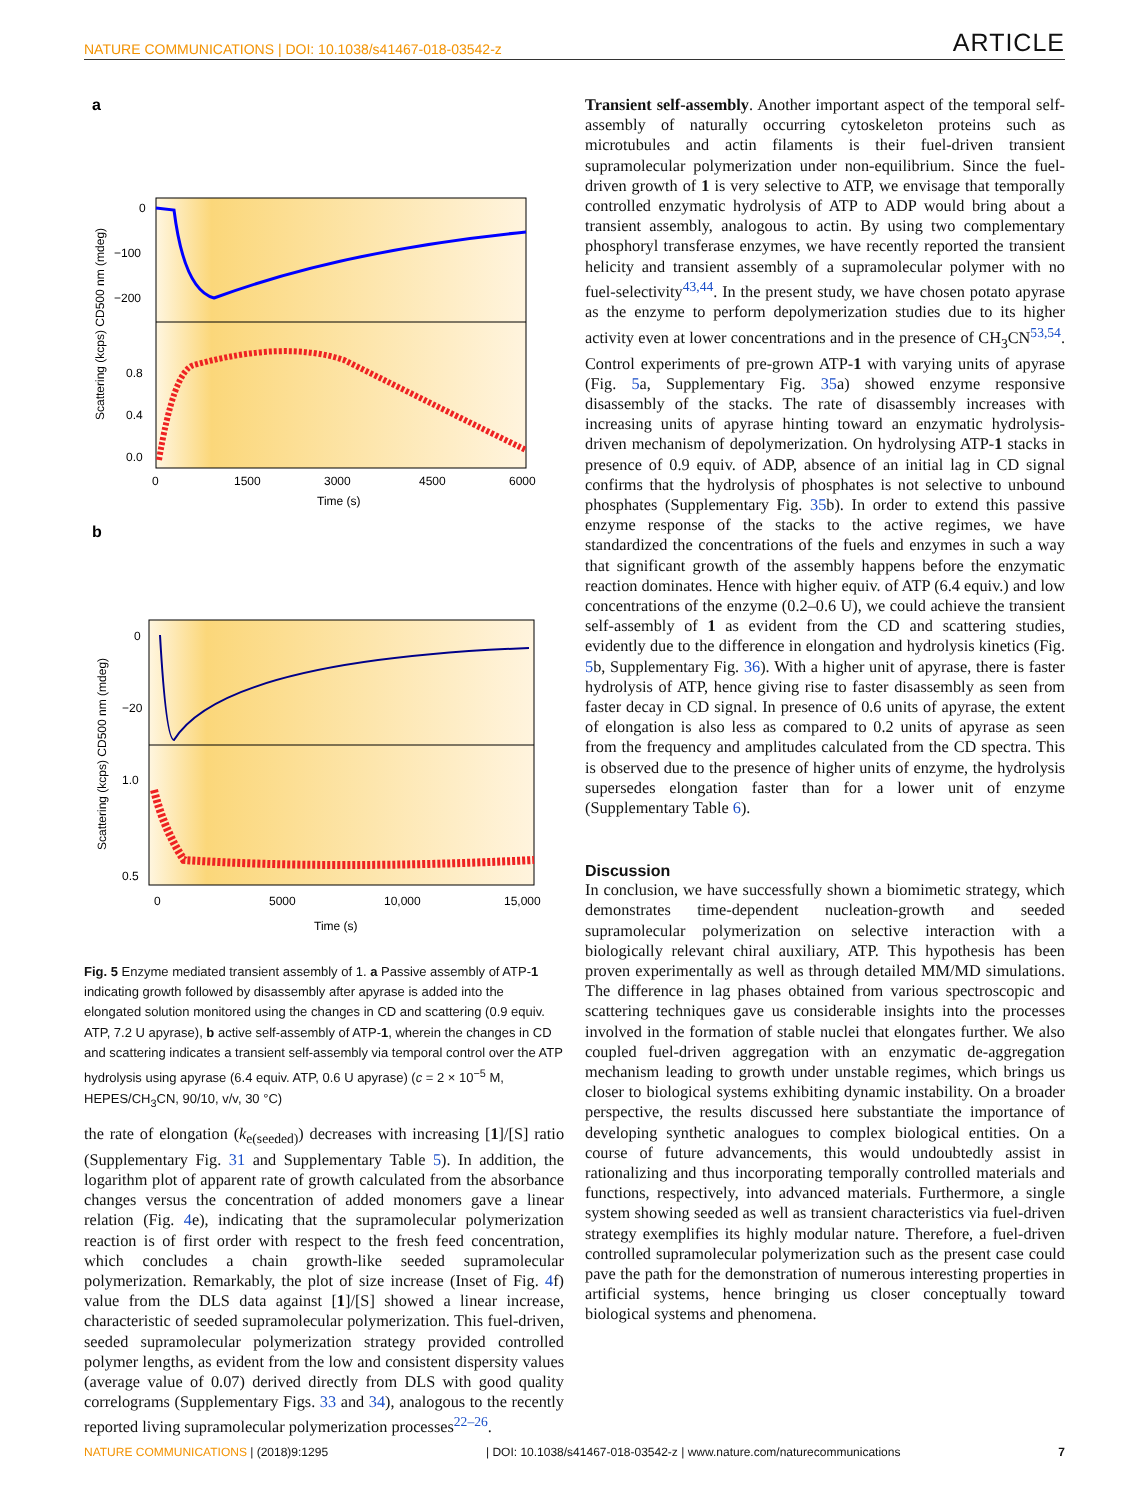NATURE COMMUNICATIONS | DOI: 10.1038/s41467-018-03542-z ARTICLE
a
0
−100
−200
0.8
0.4
0.0
0
1500
3000
4500
6000
Time (s)
Scattering (kcps) CD500 nm (mdeg)
b
0
−20
1.0
0.5
0
5000
10,000
15,000
Time (s)
Scattering (kcps) CD500 nm (mdeg)
Fig. 5 Enzyme mediated transient assembly of 1. a Passive assembly of ATP-1 indicating growth followed by disassembly after apyrase is added into the elongated solution monitored using the changes in CD and scattering (0.9 equiv. ATP, 7.2 U apyrase), b active self-assembly of ATP-1, wherein the changes in CD and scattering indicates a transient self-assembly via temporal control over the ATP hydrolysis using apyrase (6.4 equiv. ATP, 0.6 U apyrase) (c = 2 × 10<sup>−5</sup> M, HEPES/CH<sub>3</sub>CN, 90/10, v/v, 30 °C)
the rate of elongation (k<sub>e(seeded)</sub>) decreases with increasing [1]/[S] ratio (Supplementary Fig. 31 and Supplementary Table 5). In addition, the logarithm plot of apparent rate of growth calculated from the absorbance changes versus the concentration of added monomers gave a linear relation (Fig. 4e), indicating that the supramolecular polymerization reaction is of first order with respect to the fresh feed concentration, which concludes a chain growth-like seeded supramolecular polymerization. Remarkably, the plot of size increase (Inset of Fig. 4f) value from the DLS data against [1]/[S] showed a linear increase, characteristic of seeded supramolecular polymerization. This fuel-driven, seeded supramolecular polymerization strategy provided controlled polymer lengths, as evident from the low and consistent dispersity values (average value of 0.07) derived directly from DLS with good quality correlograms (Supplementary Figs. 33 and 34), analogous to the recently reported living supramolecular polymerization processes<sup>22–26</sup>.
Transient self-assembly. Another important aspect of the temporal self-assembly of naturally occurring cytoskeleton proteins such as microtubules and actin filaments is their fuel-driven transient supramolecular polymerization under non-equilibrium. Since the fuel-driven growth of 1 is very selective to ATP, we envisage that temporally controlled enzymatic hydrolysis of ATP to ADP would bring about a transient assembly, analogous to actin. By using two complementary phosphoryl transferase enzymes, we have recently reported the transient helicity and transient assembly of a supramolecular polymer with no fuel-selectivity<sup>43,44</sup>. In the present study, we have chosen potato apyrase as the enzyme to perform depolymerization studies due to its higher activity even at lower concentrations and in the presence of CH<sub>3</sub>CN<sup>53,54</sup>. Control experiments of pre-grown ATP-1 with varying units of apyrase (Fig. 5a, Supplementary Fig. 35a) showed enzyme responsive disassembly of the stacks. The rate of disassembly increases with increasing units of apyrase hinting toward an enzymatic hydrolysis-driven mechanism of depolymerization. On hydrolysing ATP-1 stacks in presence of 0.9 equiv. of ADP, absence of an initial lag in CD signal confirms that the hydrolysis of phosphates is not selective to unbound phosphates (Supplementary Fig. 35b). In order to extend this passive enzyme response of the stacks to the active regimes, we have standardized the concentrations of the fuels and enzymes in such a way that significant growth of the assembly happens before the enzymatic reaction dominates. Hence with higher equiv. of ATP (6.4 equiv.) and low concentrations of the enzyme (0.2–0.6 U), we could achieve the transient self-assembly of 1 as evident from the CD and scattering studies, evidently due to the difference in elongation and hydrolysis kinetics (Fig. 5b, Supplementary Fig. 36). With a higher unit of apyrase, there is faster hydrolysis of ATP, hence giving rise to faster disassembly as seen from faster decay in CD signal. In presence of 0.6 units of apyrase, the extent of elongation is also less as compared to 0.2 units of apyrase as seen from the frequency and amplitudes calculated from the CD spectra. This is observed due to the presence of higher units of enzyme, the hydrolysis supersedes elongation faster than for a lower unit of enzyme (Supplementary Table 6).
Discussion
In conclusion, we have successfully shown a biomimetic strategy, which demonstrates time-dependent nucleation-growth and seeded supramolecular polymerization on selective interaction with a biologically relevant chiral auxiliary, ATP. This hypothesis has been proven experimentally as well as through detailed MM/MD simulations. The difference in lag phases obtained from various spectroscopic and scattering techniques gave us considerable insights into the processes involved in the formation of stable nuclei that elongates further. We also coupled fuel-driven aggregation with an enzymatic de-aggregation mechanism leading to growth under unstable regimes, which brings us closer to biological systems exhibiting dynamic instability. On a broader perspective, the results discussed here substantiate the importance of developing synthetic analogues to complex biological entities. On a course of future advancements, this would undoubtedly assist in rationalizing and thus incorporating temporally controlled materials and functions, respectively, into advanced materials. Furthermore, a single system showing seeded as well as transient characteristics via fuel-driven strategy exemplifies its highly modular nature. Therefore, a fuel-driven controlled supramolecular polymerization such as the present case could pave the path for the demonstration of numerous interesting properties in artificial systems, hence bringing us closer conceptually toward biological systems and phenomena.
NATURE COMMUNICATIONS | (2018)9:1295 | DOI: 10.1038/s41467-018-03542-z | www.nature.com/naturecommunications 7